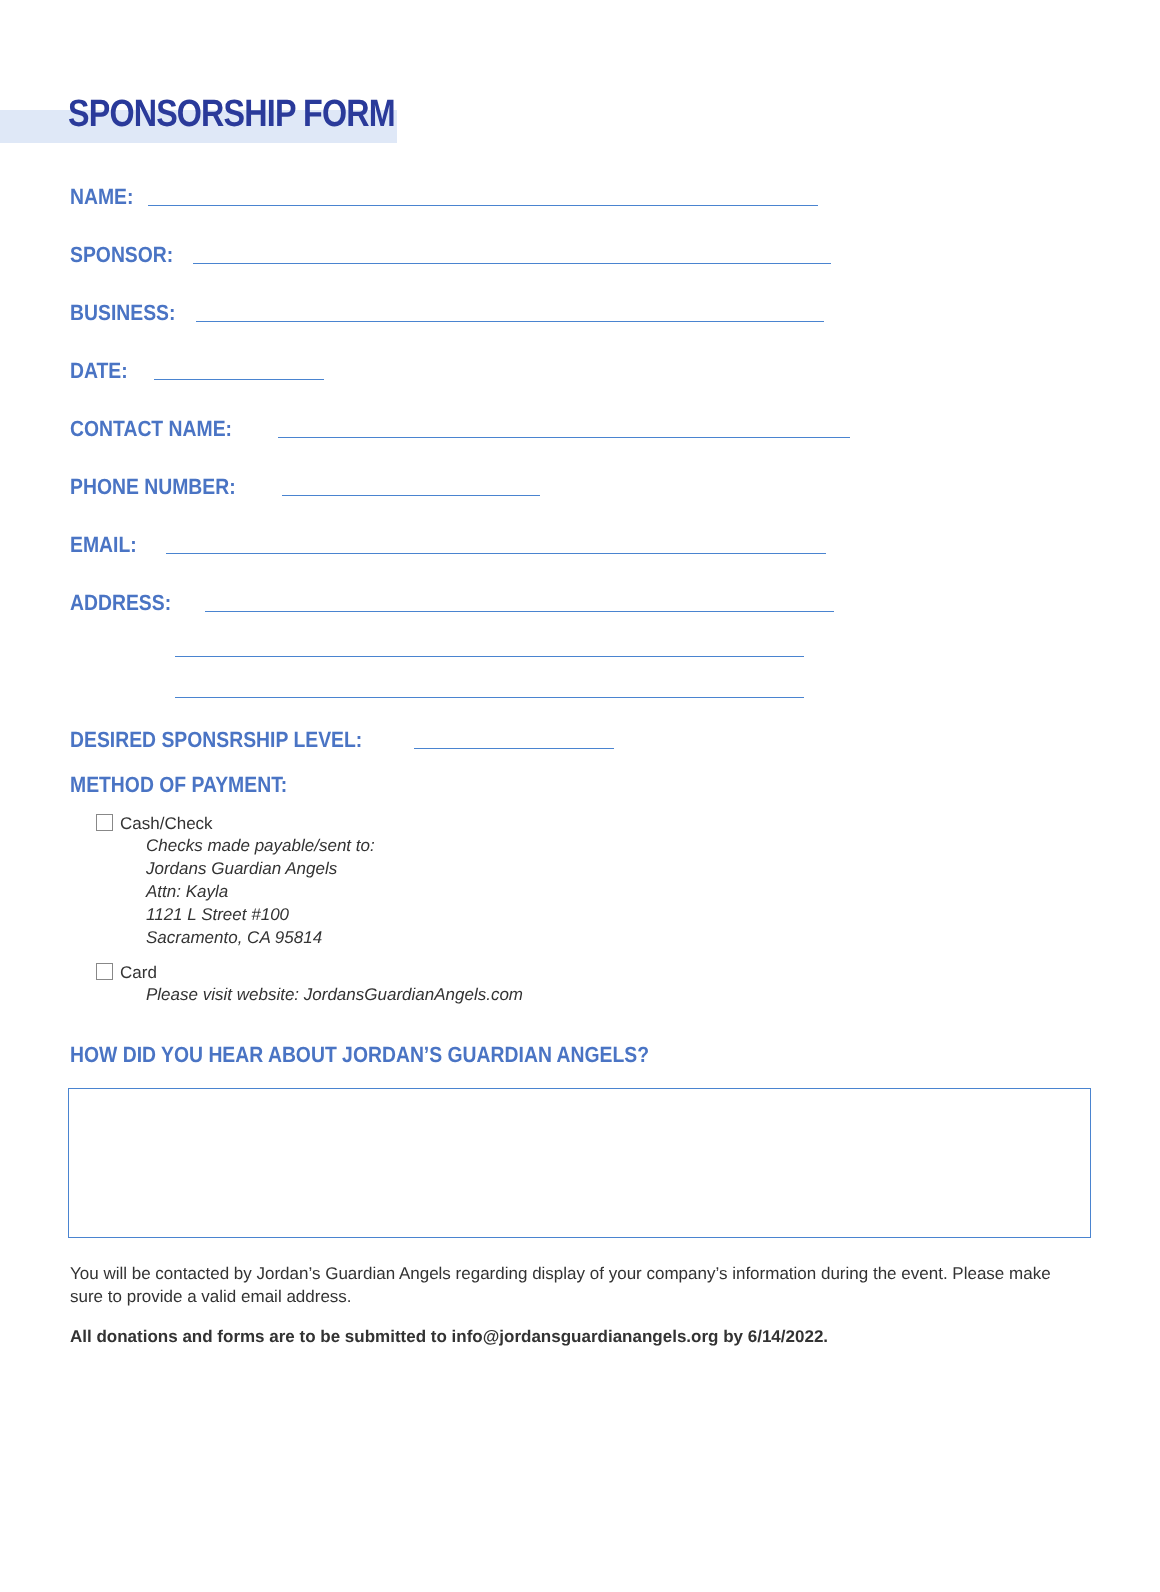SPONSORSHIP FORM
NAME:
SPONSOR:
BUSINESS:
DATE:
CONTACT NAME:
PHONE NUMBER:
EMAIL:
ADDRESS:
DESIRED SPONSRSHIP LEVEL:
METHOD OF PAYMENT:
Cash/Check
Checks made payable/sent to:
Jordans Guardian Angels
Attn: Kayla
1121 L Street #100
Sacramento, CA 95814
Card
Please visit website: JordansGuardianAngels.com
HOW DID YOU HEAR ABOUT JORDAN’S GUARDIAN ANGELS?
You will be contacted by Jordan’s Guardian Angels regarding display of your company’s information during the event. Please make sure to provide a valid email address.
All donations and forms are to be submitted to info@jordansguardianangels.org by 6/14/2022.